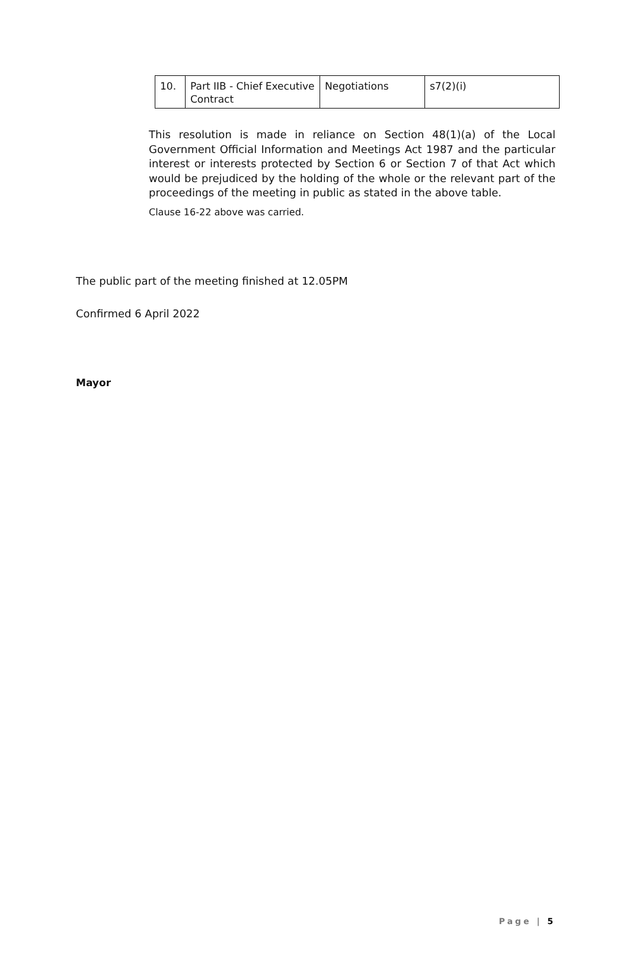| 10. | Part IIB - Chief Executive Contract | Negotiations | s7(2)(i) |
This resolution is made in reliance on Section 48(1)(a) of the Local Government Official Information and Meetings Act 1987 and the particular interest or interests protected by Section 6 or Section 7 of that Act which would be prejudiced by the holding of the whole or the relevant part of the proceedings of the meeting in public as stated in the above table.
Clause 16-22 above was carried.
The public part of the meeting finished at 12.05PM
Confirmed 6 April 2022
Mayor
Page | 5